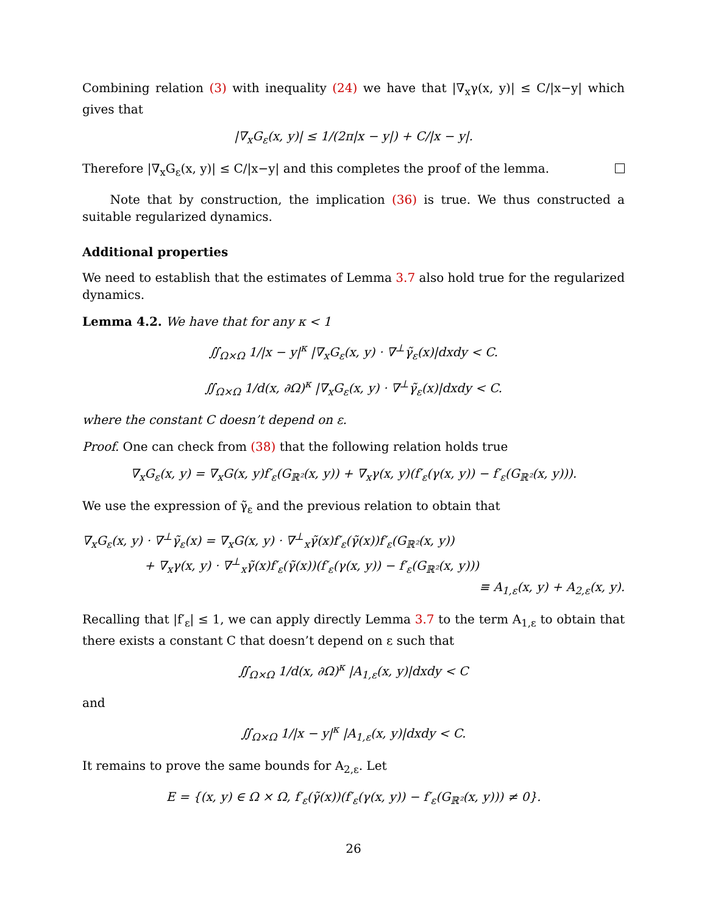Combining relation (3) with inequality (24) we have that |∇<sub>x</sub>γ(x, y)| ≤ C/|x−y| which gives that
|∇<sub>x</sub>G<sub>ε</sub>(x, y)| ≤ 1/(2π|x − y|) + C/|x − y|.
Therefore |∇<sub>x</sub>G<sub>ε</sub>(x, y)| ≤ C/|x−y| and this completes the proof of the lemma.
Note that by construction, the implication (36) is true. We thus constructed a suitable regularized dynamics.
Additional properties
We need to establish that the estimates of Lemma 3.7 also hold true for the regularized dynamics.
Lemma 4.2. We have that for any κ < 1
∬<sub>Ω×Ω</sub> 1/|x − y|<sup>κ</sup> |∇<sub>x</sub>G<sub>ε</sub>(x, y) · ∇<sup>⊥</sup>γ̃<sub>ε</sub>(x)|dxdy < C.
∬<sub>Ω×Ω</sub> 1/d(x, ∂Ω)<sup>κ</sup> |∇<sub>x</sub>G<sub>ε</sub>(x, y) · ∇<sup>⊥</sup>γ̃<sub>ε</sub>(x)|dxdy < C.
where the constant C doesn’t depend on ε.
Proof. One can check from (38) that the following relation holds true
∇<sub>x</sub>G<sub>ε</sub>(x, y) = ∇<sub>x</sub>G(x, y)f′<sub>ε</sub>(G<sub>ℝ²</sub>(x, y)) + ∇<sub>x</sub>γ(x, y)(f′<sub>ε</sub>(γ(x, y)) − f′<sub>ε</sub>(G<sub>ℝ²</sub>(x, y))).
We use the expression of γ̃<sub>ε</sub> and the previous relation to obtain that
∇<sub>x</sub>G<sub>ε</sub>(x, y) · ∇<sup>⊥</sup>γ̃<sub>ε</sub>(x) = ∇<sub>x</sub>G(x, y) · ∇<sup>⊥</sup><sub>x</sub>γ̃(x)f′<sub>ε</sub>(γ̃(x))f′<sub>ε</sub>(G<sub>ℝ²</sub>(x, y))
+ ∇<sub>x</sub>γ(x, y) · ∇<sup>⊥</sup><sub>x</sub>γ̃(x)f′<sub>ε</sub>(γ̃(x))(f′<sub>ε</sub>(γ(x, y)) − f′<sub>ε</sub>(G<sub>ℝ²</sub>(x, y)))
≡ A<sub>1,ε</sub>(x, y) + A<sub>2,ε</sub>(x, y).
Recalling that |f′<sub>ε</sub>| ≤ 1, we can apply directly Lemma 3.7 to the term A<sub>1,ε</sub> to obtain that there exists a constant C that doesn’t depend on ε such that
∬<sub>Ω×Ω</sub> 1/d(x, ∂Ω)<sup>κ</sup> |A<sub>1,ε</sub>(x, y)|dxdy < C
and
∬<sub>Ω×Ω</sub> 1/|x − y|<sup>κ</sup> |A<sub>1,ε</sub>(x, y)|dxdy < C.
It remains to prove the same bounds for A<sub>2,ε</sub>. Let
E = {(x, y) ∈ Ω × Ω, f′<sub>ε</sub>(γ̃(x))(f′<sub>ε</sub>(γ(x, y)) − f′<sub>ε</sub>(G<sub>ℝ²</sub>(x, y))) ≠ 0}.
26